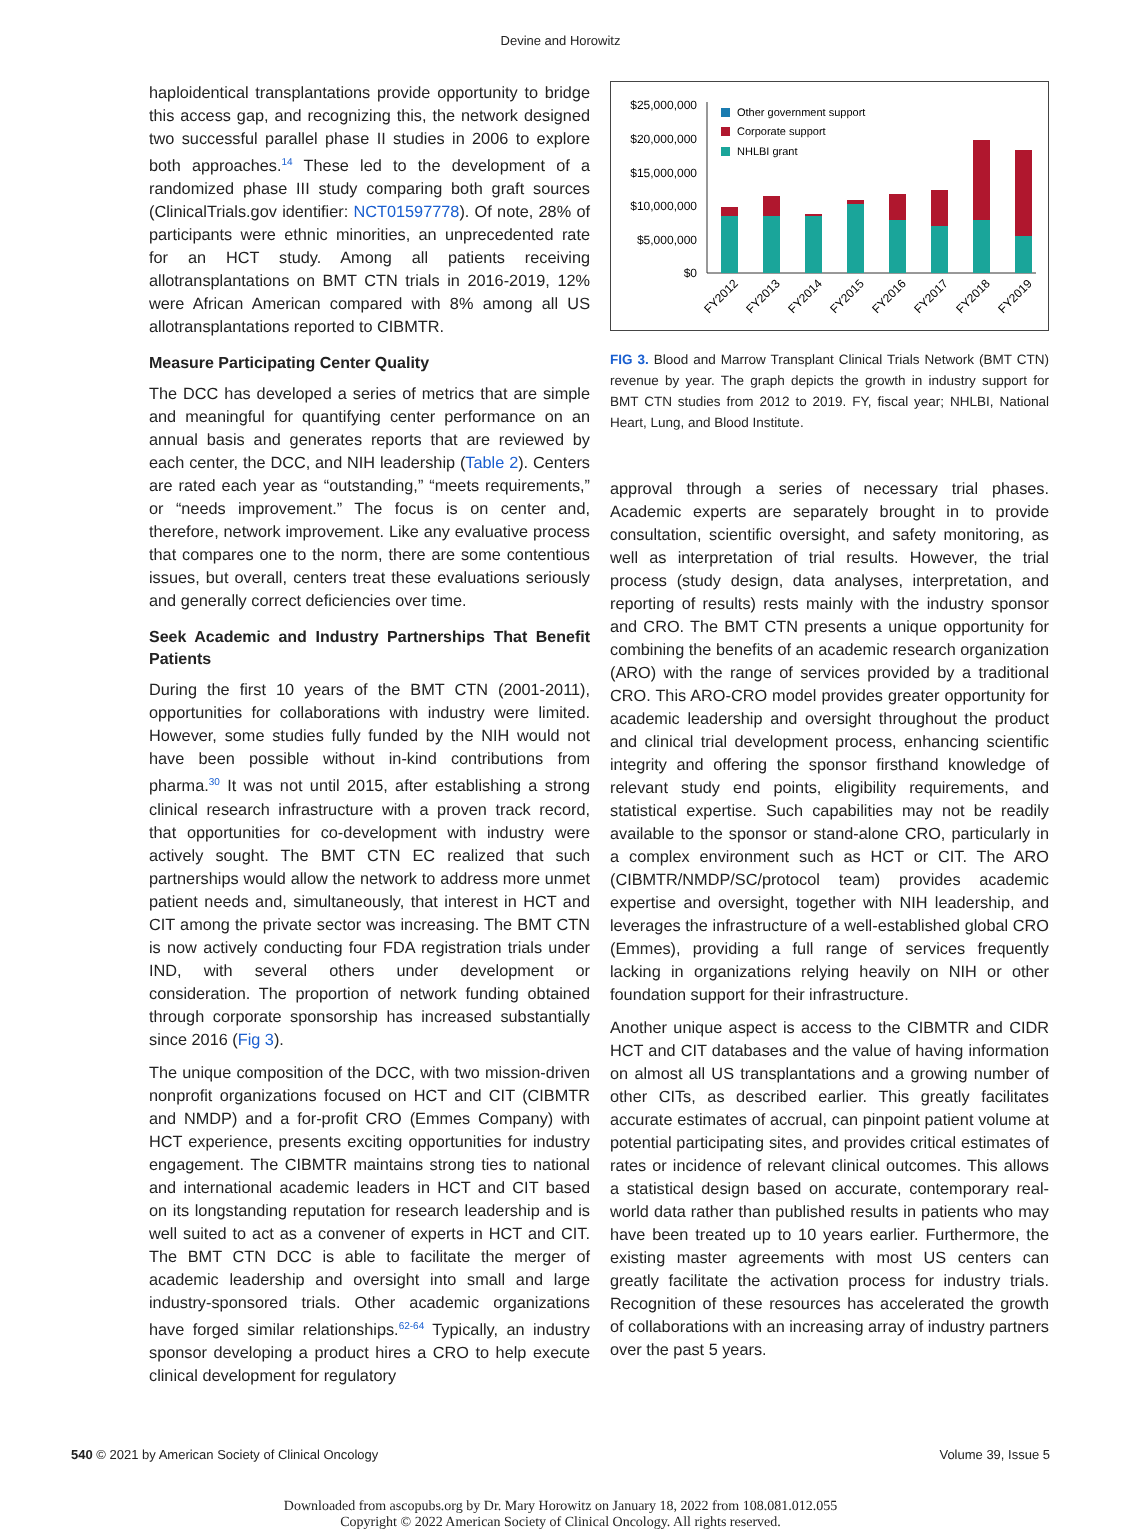Devine and Horowitz
haploidentical transplantations provide opportunity to bridge this access gap, and recognizing this, the network designed two successful parallel phase II studies in 2006 to explore both approaches.<sup>14</sup> These led to the development of a randomized phase III study comparing both graft sources (ClinicalTrials.gov identifier: NCT01597778). Of note, 28% of participants were ethnic minorities, an unprecedented rate for an HCT study. Among all patients receiving allotransplantations on BMT CTN trials in 2016-2019, 12% were African American compared with 8% among all US allotransplantations reported to CIBMTR.
Measure Participating Center Quality
The DCC has developed a series of metrics that are simple and meaningful for quantifying center performance on an annual basis and generates reports that are reviewed by each center, the DCC, and NIH leadership (Table 2). Centers are rated each year as “outstanding,” “meets requirements,” or “needs improvement.” The focus is on center and, therefore, network improvement. Like any evaluative process that compares one to the norm, there are some contentious issues, but overall, centers treat these evaluations seriously and generally correct deficiencies over time.
Seek Academic and Industry Partnerships That Benefit Patients
During the first 10 years of the BMT CTN (2001-2011), opportunities for collaborations with industry were limited. However, some studies fully funded by the NIH would not have been possible without in-kind contributions from pharma.<sup>30</sup> It was not until 2015, after establishing a strong clinical research infrastructure with a proven track record, that opportunities for co-development with industry were actively sought. The BMT CTN EC realized that such partnerships would allow the network to address more unmet patient needs and, simultaneously, that interest in HCT and CIT among the private sector was increasing. The BMT CTN is now actively conducting four FDA registration trials under IND, with several others under development or consideration. The proportion of network funding obtained through corporate sponsorship has increased substantially since 2016 (Fig 3).
The unique composition of the DCC, with two mission-driven nonprofit organizations focused on HCT and CIT (CIBMTR and NMDP) and a for-profit CRO (Emmes Company) with HCT experience, presents exciting opportunities for industry engagement. The CIBMTR maintains strong ties to national and international academic leaders in HCT and CIT based on its longstanding reputation for research leadership and is well suited to act as a convener of experts in HCT and CIT. The BMT CTN DCC is able to facilitate the merger of academic leadership and oversight into small and large industry-sponsored trials. Other academic organizations have forged similar relationships.<sup>62-64</sup> Typically, an industry sponsor developing a product hires a CRO to help execute clinical development for regulatory
$25,000,000
$20,000,000
$15,000,000
$10,000,000
$5,000,000
$0
Other government support
Corporate support
NHLBI grant
FY2012
FY2013
FY2014
FY2015
FY2016
FY2017
FY2018
FY2019
FIG 3. Blood and Marrow Transplant Clinical Trials Network (BMT CTN) revenue by year. The graph depicts the growth in industry support for BMT CTN studies from 2012 to 2019. FY, fiscal year; NHLBI, National Heart, Lung, and Blood Institute.
approval through a series of necessary trial phases. Academic experts are separately brought in to provide consultation, scientific oversight, and safety monitoring, as well as interpretation of trial results. However, the trial process (study design, data analyses, interpretation, and reporting of results) rests mainly with the industry sponsor and CRO. The BMT CTN presents a unique opportunity for combining the benefits of an academic research organization (ARO) with the range of services provided by a traditional CRO. This ARO-CRO model provides greater opportunity for academic leadership and oversight throughout the product and clinical trial development process, enhancing scientific integrity and offering the sponsor firsthand knowledge of relevant study end points, eligibility requirements, and statistical expertise. Such capabilities may not be readily available to the sponsor or stand-alone CRO, particularly in a complex environment such as HCT or CIT. The ARO (CIBMTR/NMDP/SC/protocol team) provides academic expertise and oversight, together with NIH leadership, and leverages the infrastructure of a well-established global CRO (Emmes), providing a full range of services frequently lacking in organizations relying heavily on NIH or other foundation support for their infrastructure.
Another unique aspect is access to the CIBMTR and CIDR HCT and CIT databases and the value of having information on almost all US transplantations and a growing number of other CITs, as described earlier. This greatly facilitates accurate estimates of accrual, can pinpoint patient volume at potential participating sites, and provides critical estimates of rates or incidence of relevant clinical outcomes. This allows a statistical design based on accurate, contemporary real-world data rather than published results in patients who may have been treated up to 10 years earlier. Furthermore, the existing master agreements with most US centers can greatly facilitate the activation process for industry trials. Recognition of these resources has accelerated the growth of collaborations with an increasing array of industry partners over the past 5 years.
540 © 2021 by American Society of Clinical Oncology Volume 39, Issue 5
Downloaded from ascopubs.org by Dr. Mary Horowitz on January 18, 2022 from 108.081.012.055
Copyright © 2022 American Society of Clinical Oncology. All rights reserved.